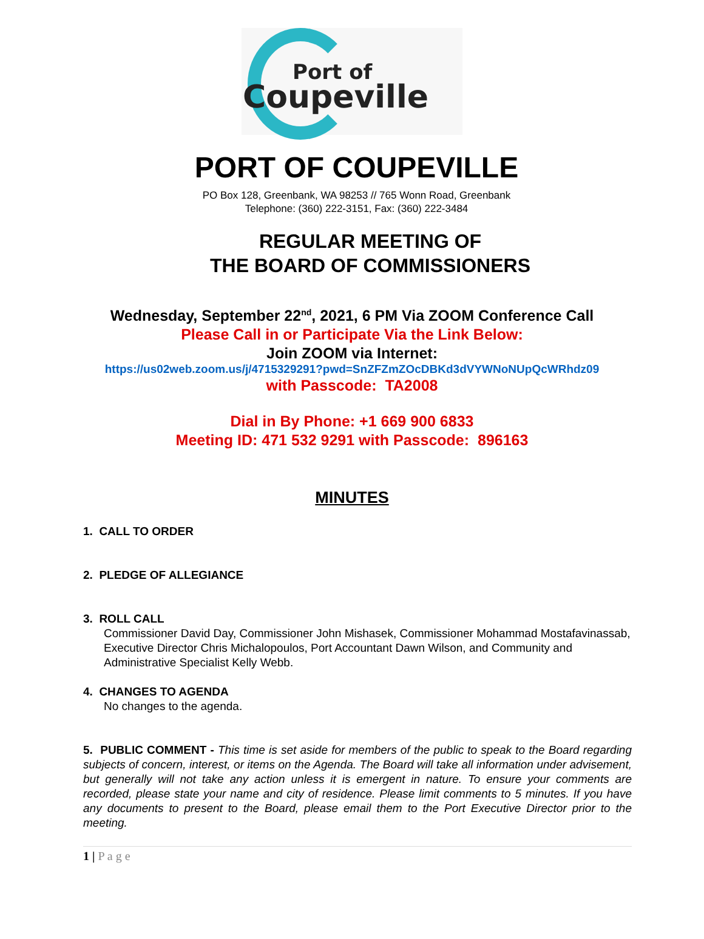Port of
Coupeville
PORT OF COUPEVILLE
PO Box 128, Greenbank, WA 98253 // 765 Wonn Road, Greenbank
Telephone: (360) 222-3151, Fax: (360) 222-3484
REGULAR MEETING OF
THE BOARD OF COMMISSIONERS
Wednesday, September 22<sup>nd</sup>, 2021, 6 PM Via ZOOM Conference Call
Please Call in or Participate Via the Link Below:
Join ZOOM via Internet:
https://us02web.zoom.us/j/4715329291?pwd=SnZFZmZOcDBKd3dVYWNoNUpQcWRhdz09
with Passcode: TA2008
Dial in By Phone: +1 669 900 6833
Meeting ID: 471 532 9291 with Passcode: 896163
MINUTES
1. CALL TO ORDER
2. PLEDGE OF ALLEGIANCE
3. ROLL CALL
Commissioner David Day, Commissioner John Mishasek, Commissioner Mohammad Mostafavinassab, Executive Director Chris Michalopoulos, Port Accountant Dawn Wilson, and Community and Administrative Specialist Kelly Webb.
4. CHANGES TO AGENDA
No changes to the agenda.
5. PUBLIC COMMENT - This time is set aside for members of the public to speak to the Board regarding subjects of concern, interest, or items on the Agenda. The Board will take all information under advisement, but generally will not take any action unless it is emergent in nature. To ensure your comments are recorded, please state your name and city of residence. Please limit comments to 5 minutes. If you have any documents to present to the Board, please email them to the Port Executive Director prior to the meeting.
1 | P a g e